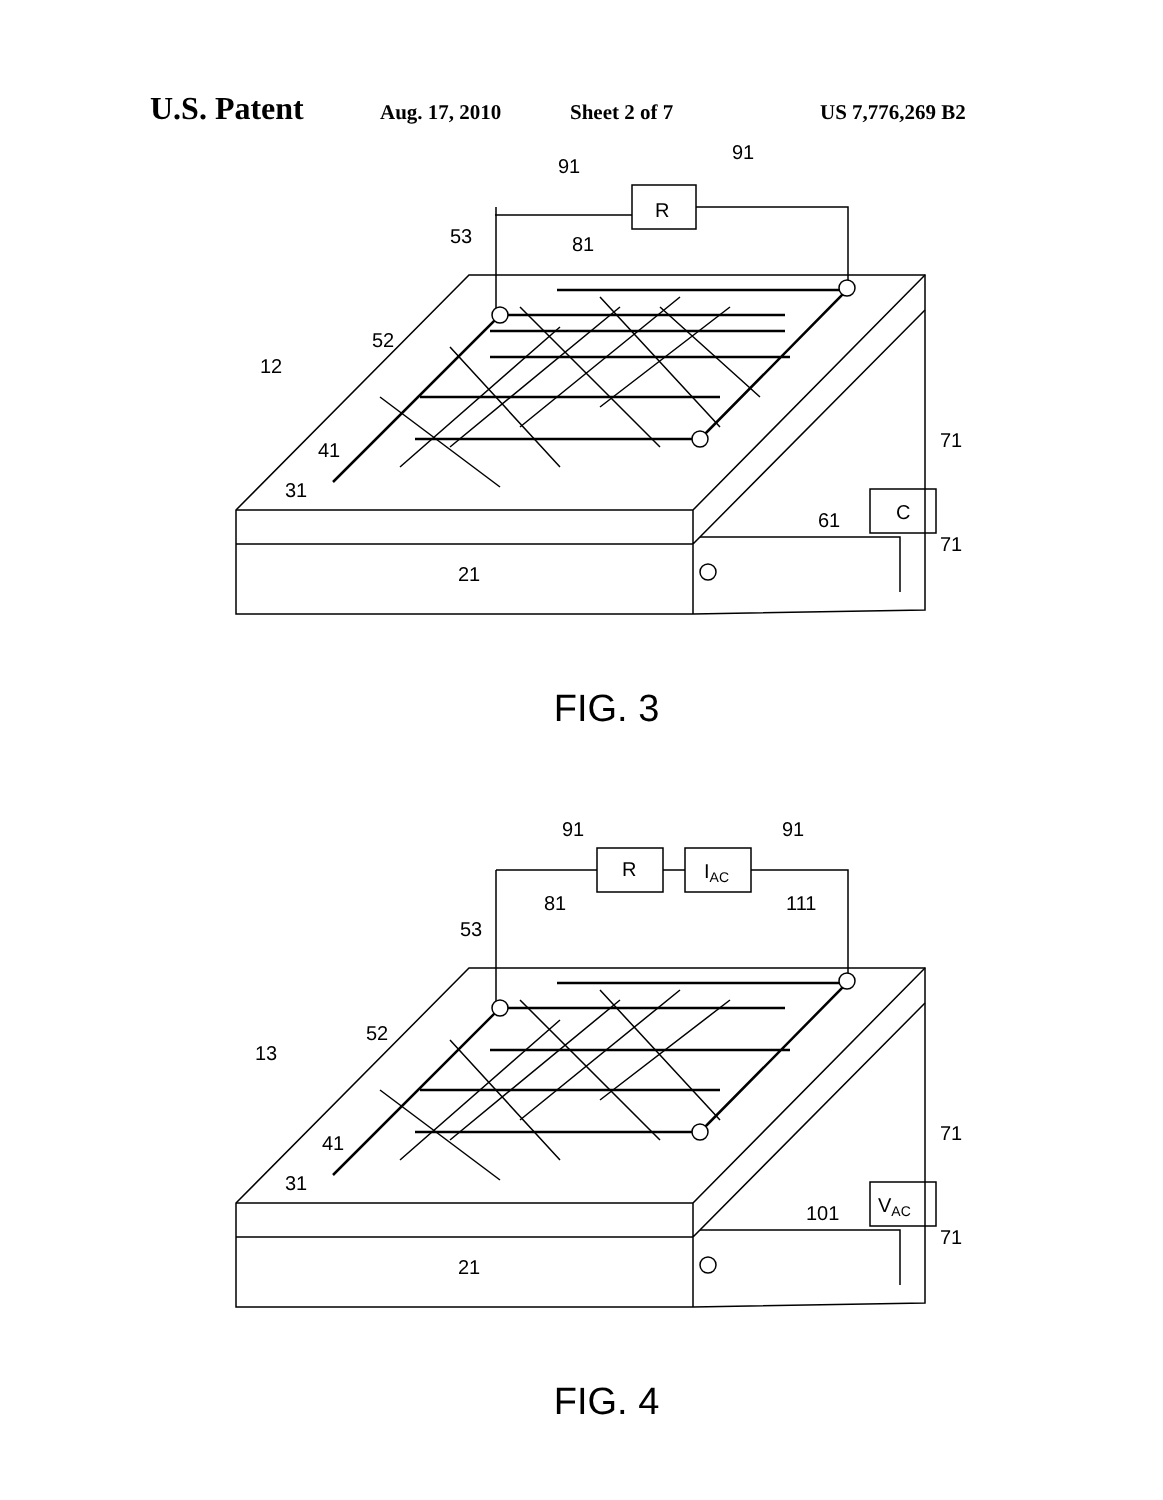U.S. Patent Aug. 17, 2010 Sheet 2 of 7 US 7,776,269 B2
91
91
R
81
53
52
12
41
31
71
C
61
71
21
FIG. 3
91
91
R
IAC
81
111
53
52
13
41
31
71
VAC
101
71
21
FIG. 4